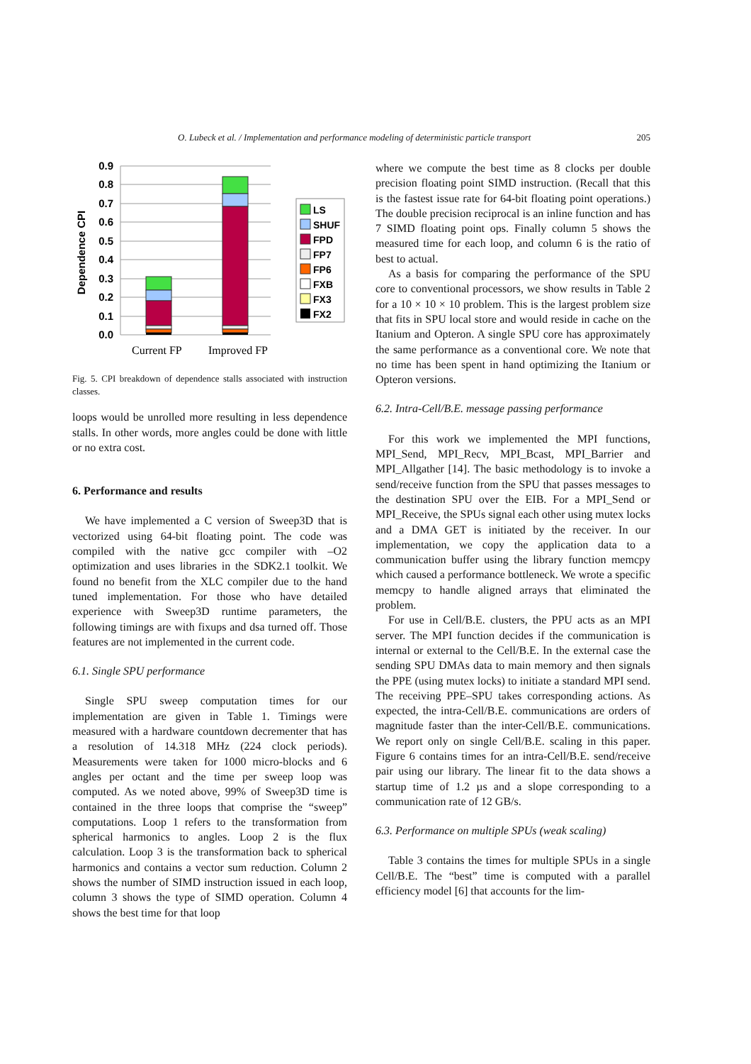O. Lubeck et al. / Implementation and performance modeling of deterministic particle transport 205
0.9
0.8
0.7
0.6
0.5
0.4
0.3
0.2
0.1
0.0
Dependence CPI
Current FP
Improved FP
LS
SHUF
FPD
FP7
FP6
FXB
FX3
FX2
Fig. 5. CPI breakdown of dependence stalls associated with instruction classes.
loops would be unrolled more resulting in less dependence stalls. In other words, more angles could be done with little or no extra cost.
6. Performance and results
We have implemented a C version of Sweep3D that is vectorized using 64-bit floating point. The code was compiled with the native gcc compiler with –O2 optimization and uses libraries in the SDK2.1 toolkit. We found no benefit from the XLC compiler due to the hand tuned implementation. For those who have detailed experience with Sweep3D runtime parameters, the following timings are with fixups and dsa turned off. Those features are not implemented in the current code.
6.1. Single SPU performance
Single SPU sweep computation times for our implementation are given in Table 1. Timings were measured with a hardware countdown decrementer that has a resolution of 14.318 MHz (224 clock periods). Measurements were taken for 1000 micro-blocks and 6 angles per octant and the time per sweep loop was computed. As we noted above, 99% of Sweep3D time is contained in the three loops that comprise the “sweep” computations. Loop 1 refers to the transformation from spherical harmonics to angles. Loop 2 is the flux calculation. Loop 3 is the transformation back to spherical harmonics and contains a vector sum reduction. Column 2 shows the number of SIMD instruction issued in each loop, column 3 shows the type of SIMD operation. Column 4 shows the best time for that loop
where we compute the best time as 8 clocks per double precision floating point SIMD instruction. (Recall that this is the fastest issue rate for 64-bit floating point operations.) The double precision reciprocal is an inline function and has 7 SIMD floating point ops. Finally column 5 shows the measured time for each loop, and column 6 is the ratio of best to actual.
As a basis for comparing the performance of the SPU core to conventional processors, we show results in Table 2 for a 10 × 10 × 10 problem. This is the largest problem size that fits in SPU local store and would reside in cache on the Itanium and Opteron. A single SPU core has approximately the same performance as a conventional core. We note that no time has been spent in hand optimizing the Itanium or Opteron versions.
6.2. Intra-Cell/B.E. message passing performance
For this work we implemented the MPI functions, MPI_Send, MPI_Recv, MPI_Bcast, MPI_Barrier and MPI_Allgather [14]. The basic methodology is to invoke a send/receive function from the SPU that passes messages to the destination SPU over the EIB. For a MPI_Send or MPI_Receive, the SPUs signal each other using mutex locks and a DMA GET is initiated by the receiver. In our implementation, we copy the application data to a communication buffer using the library function memcpy which caused a performance bottleneck. We wrote a specific memcpy to handle aligned arrays that eliminated the problem.
For use in Cell/B.E. clusters, the PPU acts as an MPI server. The MPI function decides if the communication is internal or external to the Cell/B.E. In the external case the sending SPU DMAs data to main memory and then signals the PPE (using mutex locks) to initiate a standard MPI send. The receiving PPE–SPU takes corresponding actions. As expected, the intra-Cell/B.E. communications are orders of magnitude faster than the inter-Cell/B.E. communications. We report only on single Cell/B.E. scaling in this paper. Figure 6 contains times for an intra-Cell/B.E. send/receive pair using our library. The linear fit to the data shows a startup time of 1.2 µs and a slope corresponding to a communication rate of 12 GB/s.
6.3. Performance on multiple SPUs (weak scaling)
Table 3 contains the times for multiple SPUs in a single Cell/B.E. The “best” time is computed with a parallel efficiency model [6] that accounts for the lim-